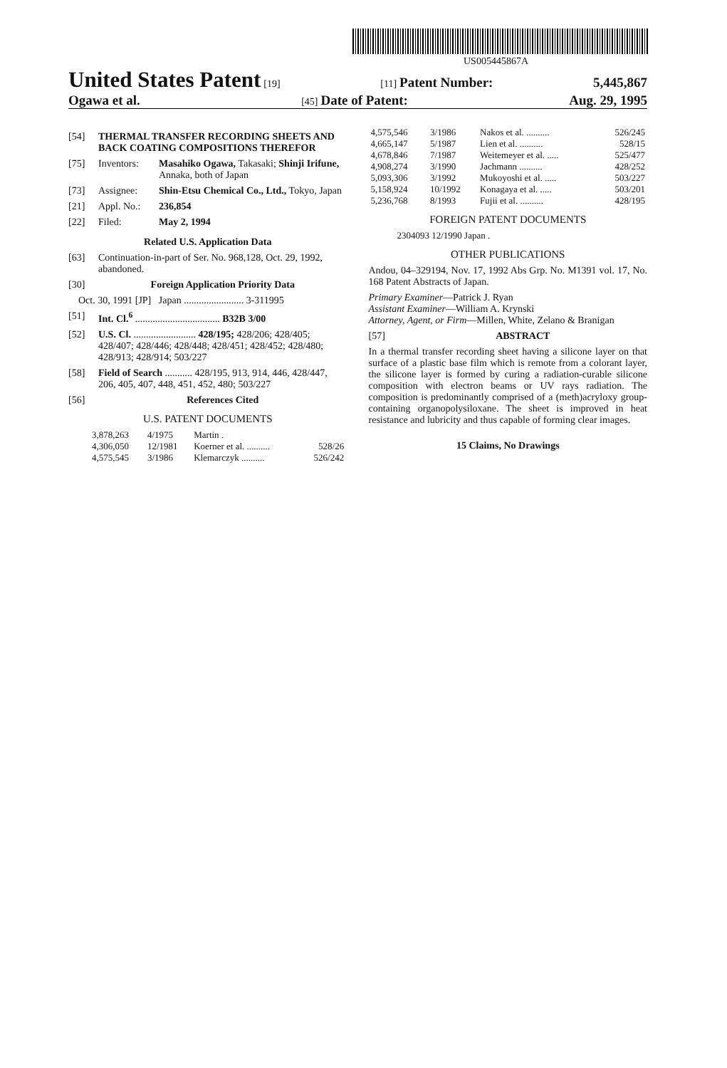US005445867A
United States Patent [19] [11] Patent Number: 5,445,867
Ogawa et al. [45] Date of Patent: Aug. 29, 1995
[54] THERMAL TRANSFER RECORDING SHEETS AND BACK COATING COMPOSITIONS THEREFOR
[75] Inventors: Masahiko Ogawa, Takasaki; Shinji Irifune, Annaka, both of Japan
[73] Assignee: Shin-Etsu Chemical Co., Ltd., Tokyo, Japan
[21] Appl. No.: 236,854
[22] Filed: May 2, 1994
Related U.S. Application Data
[63] Continuation-in-part of Ser. No. 968,128, Oct. 29, 1992, abandoned.
[30] Foreign Application Priority Data
Oct. 30, 1991 [JP] Japan ........................ 3-311995
[51] Int. Cl.<sup>6</sup> .................................. B32B 3/00
[52] U.S. Cl. ......................... 428/195; 428/206; 428/405; 428/407; 428/446; 428/448; 428/451; 428/452; 428/480; 428/913; 428/914; 503/227
[58] Field of Search ........... 428/195, 913, 914, 446, 428/447, 206, 405, 407, 448, 451, 452, 480; 503/227
[56] References Cited
U.S. PATENT DOCUMENTS
| 3,878,263 | 4/1975 | Martin . | |
| 4,306,050 | 12/1981 | Koerner et al. .......... | 528/26 |
| 4,575,545 | 3/1986 | Klemarczyk .......... | 526/242 |
| 4,575,546 | 3/1986 | Nakos et al. .......... | 526/245 |
| 4,665,147 | 5/1987 | Lien et al. .......... | 528/15 |
| 4,678,846 | 7/1987 | Weitemeyer et al. ..... | 525/477 |
| 4,908,274 | 3/1990 | Jachmann .......... | 428/252 |
| 5,093,306 | 3/1992 | Mukoyoshi et al. ..... | 503/227 |
| 5,158,924 | 10/1992 | Konagaya et al. ..... | 503/201 |
| 5,236,768 | 8/1993 | Fujii et al. .......... | 428/195 |
FOREIGN PATENT DOCUMENTS
2304093 12/1990 Japan .
OTHER PUBLICATIONS
Andou, 04–329194, Nov. 17, 1992 Abs Grp. No. M1391 vol. 17, No. 168 Patent Abstracts of Japan.
Primary Examiner—Patrick J. Ryan
Assistant Examiner—William A. Krynski
Attorney, Agent, or Firm—Millen, White, Zelano & Branigan
[57] ABSTRACT
In a thermal transfer recording sheet having a silicone layer on that surface of a plastic base film which is remote from a colorant layer, the silicone layer is formed by curing a radiation-curable silicone composition with electron beams or UV rays radiation. The composition is predominantly comprised of a (meth)acryloxy group-containing organopolysiloxane. The sheet is improved in heat resistance and lubricity and thus capable of forming clear images.
15 Claims, No Drawings